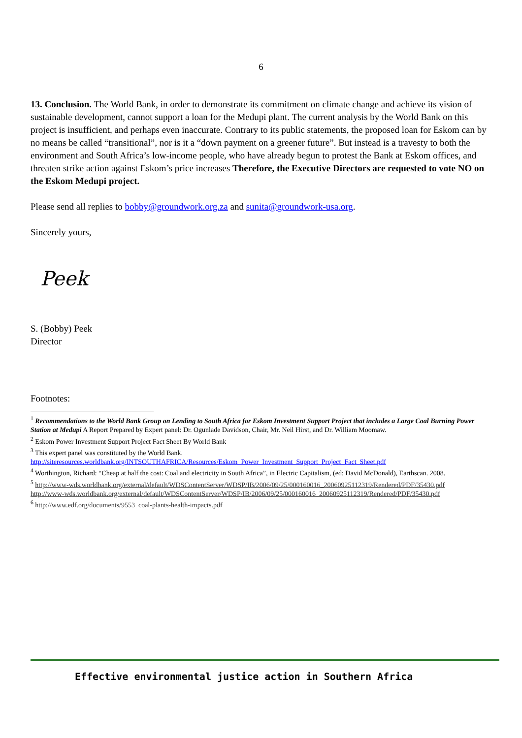6
13. Conclusion. The World Bank, in order to demonstrate its commitment on climate change and achieve its vision of sustainable development, cannot support a loan for the Medupi plant. The current analysis by the World Bank on this project is insufficient, and perhaps even inaccurate. Contrary to its public statements, the proposed loan for Eskom can by no means be called “transitional”, nor is it a “down payment on a greener future”. But instead is a travesty to both the environment and South Africa’s low-income people, who have already begun to protest the Bank at Eskom offices, and threaten strike action against Eskom’s price increases Therefore, the Executive Directors are requested to vote NO on the Eskom Medupi project.
Please send all replies to bobby@groundwork.org.za and sunita@groundwork-usa.org.
Sincerely yours,
Peek
S. (Bobby) Peek
Director
Footnotes:
<sup>1</sup> Recommendations to the World Bank Group on Lending to South Africa for Eskom Investment Support Project that includes a Large Coal Burning Power Station at Medupi A Report Prepared by Expert panel: Dr. Ogunlade Davidson, Chair, Mr. Neil Hirst, and Dr. William Moomaw.
<sup>2</sup> Eskom Power Investment Support Project Fact Sheet By World Bank
<sup>3</sup> This expert panel was constituted by the World Bank.
http://siteresources.worldbank.org/INTSOUTHAFRICA/Resources/Eskom_Power_Investment_Support_Project_Fact_Sheet.pdf
<sup>4</sup> Worthington, Richard: “Cheap at half the cost: Coal and electricity in South Africa”, in Electric Capitalism, (ed: David McDonald), Earthscan. 2008.
<sup>5</sup> http://www-wds.worldbank.org/external/default/WDSContentServer/WDSP/IB/2006/09/25/000160016_20060925112319/Rendered/PDF/35430.pdf
http://www-wds.worldbank.org/external/default/WDSContentServer/WDSP/IB/2006/09/25/000160016_20060925112319/Rendered/PDF/35430.pdf
<sup>6</sup> http://www.edf.org/documents/9553_coal-plants-health-impacts.pdf
Effective environmental justice action in Southern Africa